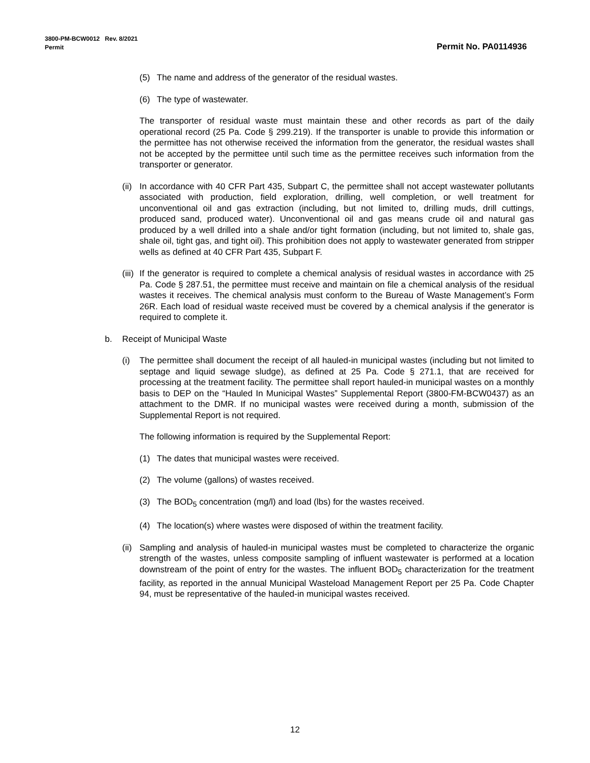3800-PM-BCW0012 Rev. 8/2021
Permit
Permit No. PA0114936
(5) The name and address of the generator of the residual wastes.
(6) The type of wastewater.
The transporter of residual waste must maintain these and other records as part of the daily operational record (25 Pa. Code § 299.219). If the transporter is unable to provide this information or the permittee has not otherwise received the information from the generator, the residual wastes shall not be accepted by the permittee until such time as the permittee receives such information from the transporter or generator.
(ii) In accordance with 40 CFR Part 435, Subpart C, the permittee shall not accept wastewater pollutants associated with production, field exploration, drilling, well completion, or well treatment for unconventional oil and gas extraction (including, but not limited to, drilling muds, drill cuttings, produced sand, produced water). Unconventional oil and gas means crude oil and natural gas produced by a well drilled into a shale and/or tight formation (including, but not limited to, shale gas, shale oil, tight gas, and tight oil). This prohibition does not apply to wastewater generated from stripper wells as defined at 40 CFR Part 435, Subpart F.
(iii) If the generator is required to complete a chemical analysis of residual wastes in accordance with 25 Pa. Code § 287.51, the permittee must receive and maintain on file a chemical analysis of the residual wastes it receives. The chemical analysis must conform to the Bureau of Waste Management’s Form 26R. Each load of residual waste received must be covered by a chemical analysis if the generator is required to complete it.
b. Receipt of Municipal Waste
(i) The permittee shall document the receipt of all hauled-in municipal wastes (including but not limited to septage and liquid sewage sludge), as defined at 25 Pa. Code § 271.1, that are received for processing at the treatment facility. The permittee shall report hauled-in municipal wastes on a monthly basis to DEP on the “Hauled In Municipal Wastes” Supplemental Report (3800-FM-BCW0437) as an attachment to the DMR. If no municipal wastes were received during a month, submission of the Supplemental Report is not required.
The following information is required by the Supplemental Report:
(1) The dates that municipal wastes were received.
(2) The volume (gallons) of wastes received.
(3) The BOD<sub>5</sub> concentration (mg/l) and load (lbs) for the wastes received.
(4) The location(s) where wastes were disposed of within the treatment facility.
(ii) Sampling and analysis of hauled-in municipal wastes must be completed to characterize the organic strength of the wastes, unless composite sampling of influent wastewater is performed at a location downstream of the point of entry for the wastes. The influent BOD<sub>5</sub> characterization for the treatment facility, as reported in the annual Municipal Wasteload Management Report per 25 Pa. Code Chapter 94, must be representative of the hauled-in municipal wastes received.
12